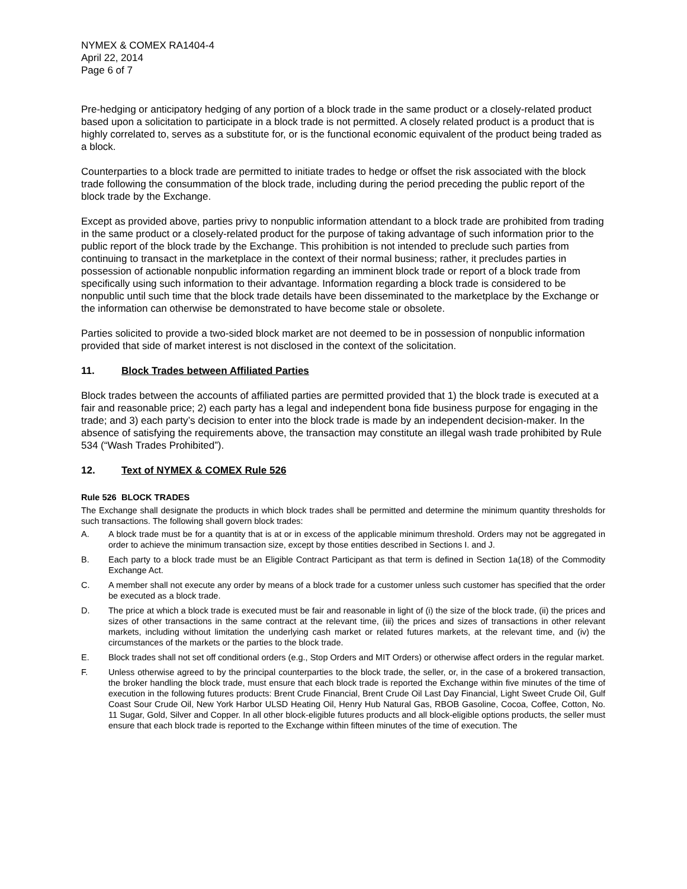NYMEX & COMEX RA1404-4
April 22, 2014
Page 6 of 7
Pre-hedging or anticipatory hedging of any portion of a block trade in the same product or a closely-related product based upon a solicitation to participate in a block trade is not permitted. A closely related product is a product that is highly correlated to, serves as a substitute for, or is the functional economic equivalent of the product being traded as a block.
Counterparties to a block trade are permitted to initiate trades to hedge or offset the risk associated with the block trade following the consummation of the block trade, including during the period preceding the public report of the block trade by the Exchange.
Except as provided above, parties privy to nonpublic information attendant to a block trade are prohibited from trading in the same product or a closely-related product for the purpose of taking advantage of such information prior to the public report of the block trade by the Exchange. This prohibition is not intended to preclude such parties from continuing to transact in the marketplace in the context of their normal business; rather, it precludes parties in possession of actionable nonpublic information regarding an imminent block trade or report of a block trade from specifically using such information to their advantage. Information regarding a block trade is considered to be nonpublic until such time that the block trade details have been disseminated to the marketplace by the Exchange or the information can otherwise be demonstrated to have become stale or obsolete.
Parties solicited to provide a two-sided block market are not deemed to be in possession of nonpublic information provided that side of market interest is not disclosed in the context of the solicitation.
11. Block Trades between Affiliated Parties
Block trades between the accounts of affiliated parties are permitted provided that 1) the block trade is executed at a fair and reasonable price; 2) each party has a legal and independent bona fide business purpose for engaging in the trade; and 3) each party’s decision to enter into the block trade is made by an independent decision-maker. In the absence of satisfying the requirements above, the transaction may constitute an illegal wash trade prohibited by Rule 534 (“Wash Trades Prohibited”).
12. Text of NYMEX & COMEX Rule 526
Rule 526 BLOCK TRADES
The Exchange shall designate the products in which block trades shall be permitted and determine the minimum quantity thresholds for such transactions. The following shall govern block trades:
A. A block trade must be for a quantity that is at or in excess of the applicable minimum threshold. Orders may not be aggregated in order to achieve the minimum transaction size, except by those entities described in Sections I. and J.
B. Each party to a block trade must be an Eligible Contract Participant as that term is defined in Section 1a(18) of the Commodity Exchange Act.
C. A member shall not execute any order by means of a block trade for a customer unless such customer has specified that the order be executed as a block trade.
D. The price at which a block trade is executed must be fair and reasonable in light of (i) the size of the block trade, (ii) the prices and sizes of other transactions in the same contract at the relevant time, (iii) the prices and sizes of transactions in other relevant markets, including without limitation the underlying cash market or related futures markets, at the relevant time, and (iv) the circumstances of the markets or the parties to the block trade.
E. Block trades shall not set off conditional orders (e.g., Stop Orders and MIT Orders) or otherwise affect orders in the regular market.
F. Unless otherwise agreed to by the principal counterparties to the block trade, the seller, or, in the case of a brokered transaction, the broker handling the block trade, must ensure that each block trade is reported the Exchange within five minutes of the time of execution in the following futures products: Brent Crude Financial, Brent Crude Oil Last Day Financial, Light Sweet Crude Oil, Gulf Coast Sour Crude Oil, New York Harbor ULSD Heating Oil, Henry Hub Natural Gas, RBOB Gasoline, Cocoa, Coffee, Cotton, No. 11 Sugar, Gold, Silver and Copper. In all other block-eligible futures products and all block-eligible options products, the seller must ensure that each block trade is reported to the Exchange within fifteen minutes of the time of execution. The